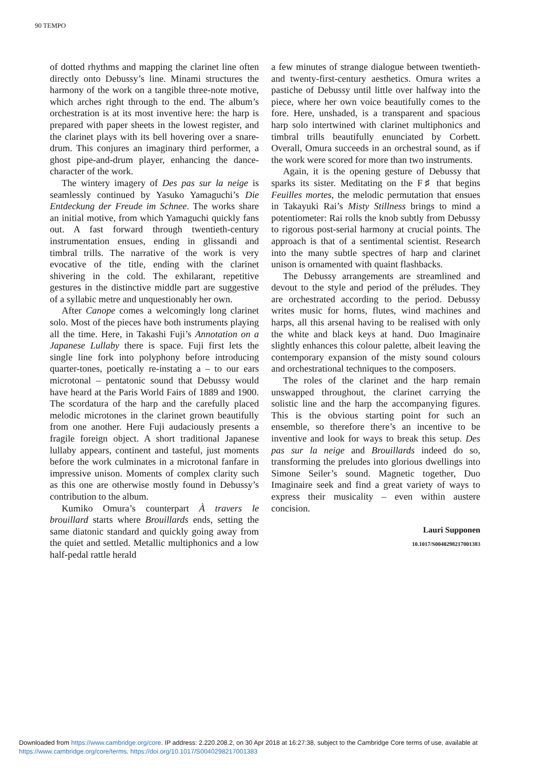90 TEMPO
of dotted rhythms and mapping the clarinet line often directly onto Debussy’s line. Minami structures the harmony of the work on a tangible three-note motive, which arches right through to the end. The album’s orchestration is at its most inventive here: the harp is prepared with paper sheets in the lowest register, and the clarinet plays with its bell hovering over a snare-drum. This conjures an imaginary third performer, a ghost pipe-and-drum player, enhancing the dance-character of the work.
The wintery imagery of Des pas sur la neige is seamlessly continued by Yasuko Yamaguchi’s Die Entdeckung der Freude im Schnee. The works share an initial motive, from which Yamaguchi quickly fans out. A fast forward through twentieth-century instrumentation ensues, ending in glissandi and timbral trills. The narrative of the work is very evocative of the title, ending with the clarinet shivering in the cold. The exhilarant, repetitive gestures in the distinctive middle part are suggestive of a syllabic metre and unquestionably her own.
After Canope comes a welcomingly long clarinet solo. Most of the pieces have both instruments playing all the time. Here, in Takashi Fuji’s Annotation on a Japanese Lullaby there is space. Fuji first lets the single line fork into polyphony before introducing quarter-tones, poetically re-instating a – to our ears microtonal – pentatonic sound that Debussy would have heard at the Paris World Fairs of 1889 and 1900. The scordatura of the harp and the carefully placed melodic microtones in the clarinet grown beautifully from one another. Here Fuji audaciously presents a fragile foreign object. A short traditional Japanese lullaby appears, continent and tasteful, just moments before the work culminates in a microtonal fanfare in impressive unison. Moments of complex clarity such as this one are otherwise mostly found in Debussy’s contribution to the album.
Kumiko Omura’s counterpart À travers le brouillard starts where Brouillards ends, setting the same diatonic standard and quickly going away from the quiet and settled. Metallic multiphonics and a low half-pedal rattle herald
a few minutes of strange dialogue between twentieth- and twenty-first-century aesthetics. Omura writes a pastiche of Debussy until little over halfway into the piece, where her own voice beautifully comes to the fore. Here, unshaded, is a transparent and spacious harp solo intertwined with clarinet multiphonics and timbral trills beautifully enunciated by Corbett. Overall, Omura succeeds in an orchestral sound, as if the work were scored for more than two instruments.
Again, it is the opening gesture of Debussy that sparks its sister. Meditating on the F♯ that begins Feuilles mortes, the melodic permutation that ensues in Takayuki Rai’s Misty Stillness brings to mind a potentiometer: Rai rolls the knob subtly from Debussy to rigorous post-serial harmony at crucial points. The approach is that of a sentimental scientist. Research into the many subtle spectres of harp and clarinet unison is ornamented with quaint flashbacks.
The Debussy arrangements are streamlined and devout to the style and period of the préludes. They are orchestrated according to the period. Debussy writes music for horns, flutes, wind machines and harps, all this arsenal having to be realised with only the white and black keys at hand. Duo Imaginaire slightly enhances this colour palette, albeit leaving the contemporary expansion of the misty sound colours and orchestrational techniques to the composers.
The roles of the clarinet and the harp remain unswapped throughout, the clarinet carrying the solistic line and the harp the accompanying figures. This is the obvious starting point for such an ensemble, so therefore there’s an incentive to be inventive and look for ways to break this setup. Des pas sur la neige and Brouillards indeed do so, transforming the preludes into glorious dwellings into Simone Seiler’s sound. Magnetic together, Duo Imaginaire seek and find a great variety of ways to express their musicality – even within austere concision.
Lauri Supponen
10.1017/S0040298217001383
Downloaded from https://www.cambridge.org/core. IP address: 2.220.208.2, on 30 Apr 2018 at 16:27:38, subject to the Cambridge Core terms of use, available at
https://www.cambridge.org/core/terms. https://doi.org/10.1017/S0040298217001383